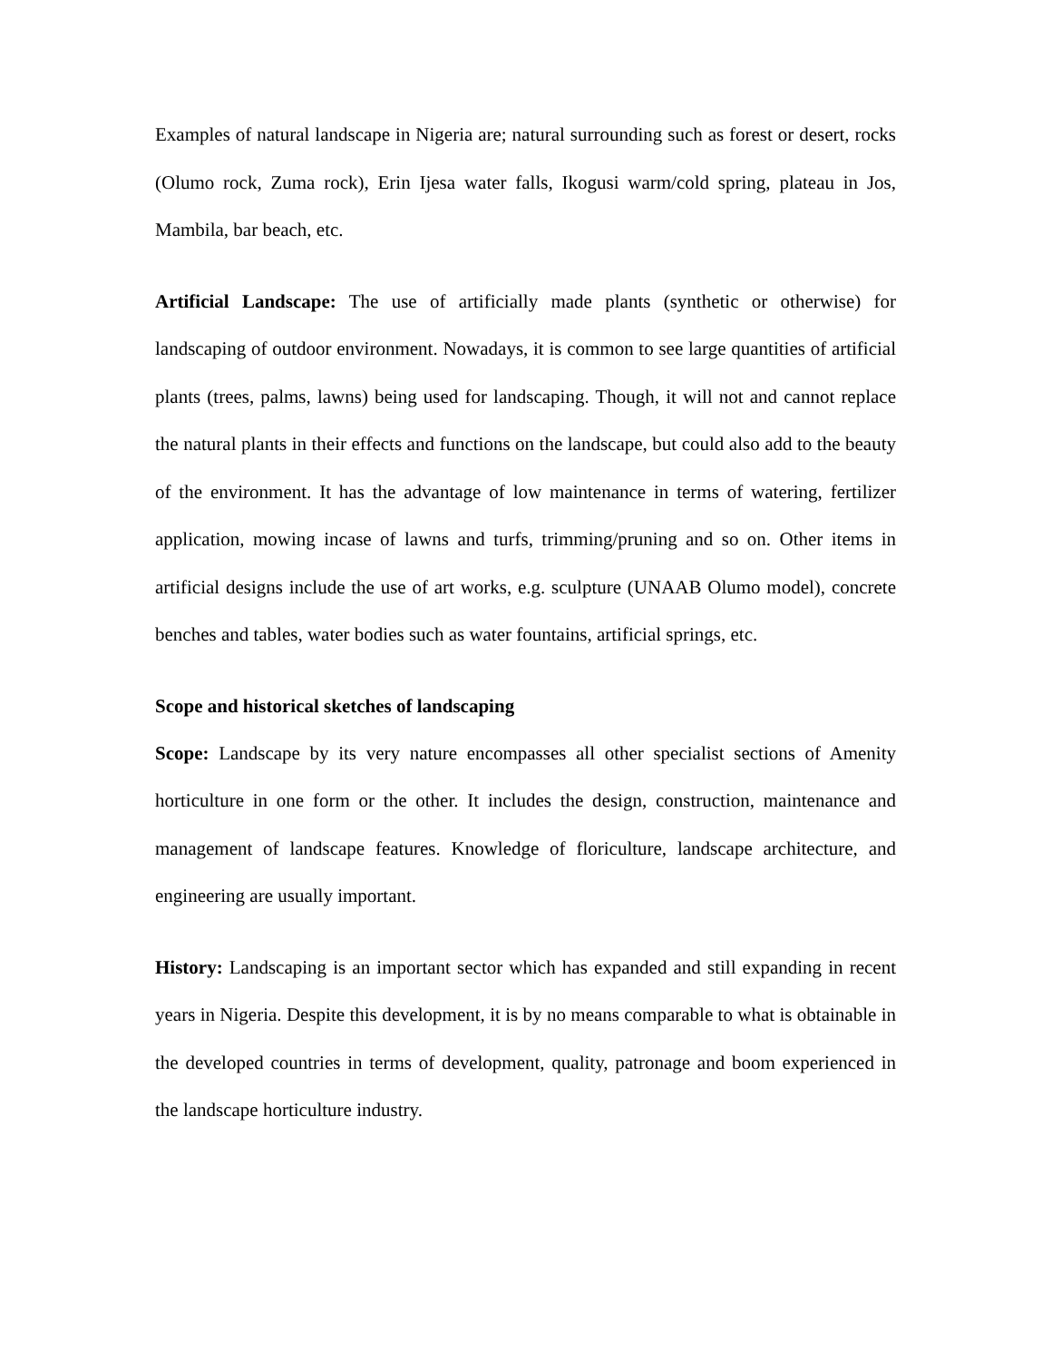Examples of natural landscape in Nigeria are; natural surrounding such as forest or desert, rocks (Olumo rock, Zuma rock), Erin Ijesa water falls, Ikogusi warm/cold spring, plateau in Jos, Mambila, bar beach, etc.
Artificial Landscape: The use of artificially made plants (synthetic or otherwise) for landscaping of outdoor environment. Nowadays, it is common to see large quantities of artificial plants (trees, palms, lawns) being used for landscaping. Though, it will not and cannot replace the natural plants in their effects and functions on the landscape, but could also add to the beauty of the environment. It has the advantage of low maintenance in terms of watering, fertilizer application, mowing incase of lawns and turfs, trimming/pruning and so on. Other items in artificial designs include the use of art works, e.g. sculpture (UNAAB Olumo model), concrete benches and tables, water bodies such as water fountains, artificial springs, etc.
Scope and historical sketches of landscaping
Scope: Landscape by its very nature encompasses all other specialist sections of Amenity horticulture in one form or the other. It includes the design, construction, maintenance and management of landscape features. Knowledge of floriculture, landscape architecture, and engineering are usually important.
History: Landscaping is an important sector which has expanded and still expanding in recent years in Nigeria. Despite this development, it is by no means comparable to what is obtainable in the developed countries in terms of development, quality, patronage and boom experienced in the landscape horticulture industry.